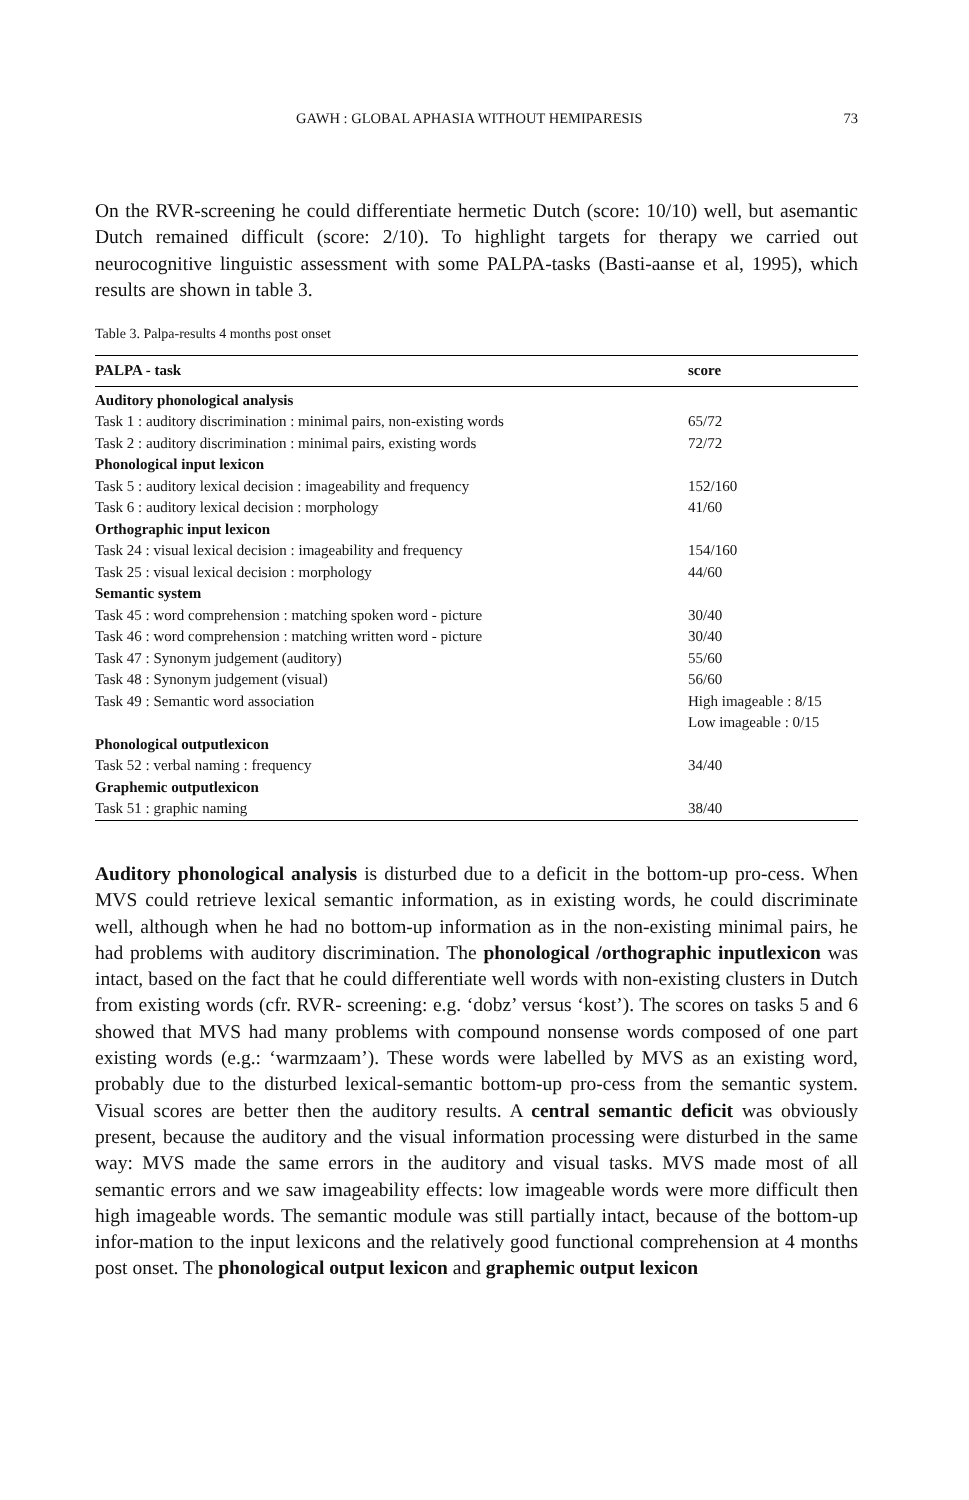GAWH : GLOBAL APHASIA WITHOUT HEMIPARESIS 73
On the RVR-screening he could differentiate hermetic Dutch (score: 10/10) well, but asemantic Dutch remained difficult (score: 2/10). To highlight targets for therapy we carried out neurocognitive linguistic assessment with some PALPA-tasks (Basti-aanse et al, 1995), which results are shown in table 3.
Table 3. Palpa-results 4 months post onset
| PALPA - task | score |
| --- | --- |
| Auditory phonological analysis | |
| Task 1 : auditory discrimination : minimal pairs, non-existing words | 65/72 |
| Task 2 : auditory discrimination : minimal pairs, existing words | 72/72 |
| Phonological input lexicon | |
| Task 5 : auditory lexical decision : imageability and frequency | 152/160 |
| Task 6 : auditory lexical decision : morphology | 41/60 |
| Orthographic input lexicon | |
| Task 24 : visual lexical decision : imageability and frequency | 154/160 |
| Task 25 : visual lexical decision : morphology | 44/60 |
| Semantic system | |
| Task 45 : word comprehension : matching spoken word - picture | 30/40 |
| Task 46 : word comprehension : matching written word - picture | 30/40 |
| Task 47 : Synonym judgement (auditory) | 55/60 |
| Task 48 : Synonym judgement (visual) | 56/60 |
| Task 49 : Semantic word association | High imageable : 8/15 Low imageable : 0/15 |
| Phonological outputlexicon | |
| Task 52 : verbal naming : frequency | 34/40 |
| Graphemic outputlexicon | |
| Task 51 : graphic naming | 38/40 |
Auditory phonological analysis is disturbed due to a deficit in the bottom-up pro-cess. When MVS could retrieve lexical semantic information, as in existing words, he could discriminate well, although when he had no bottom-up information as in the non-existing minimal pairs, he had problems with auditory discrimination. The phonological /orthographic inputlexicon was intact, based on the fact that he could differentiate well words with non-existing clusters in Dutch from existing words (cfr. RVR- screening: e.g. ‘dobz’ versus ‘kost’). The scores on tasks 5 and 6 showed that MVS had many problems with compound nonsense words composed of one part existing words (e.g.: ‘warmzaam’). These words were labelled by MVS as an existing word, probably due to the disturbed lexical-semantic bottom-up pro-cess from the semantic system. Visual scores are better then the auditory results. A central semantic deficit was obviously present, because the auditory and the visual information processing were disturbed in the same way: MVS made the same errors in the auditory and visual tasks. MVS made most of all semantic errors and we saw imageability effects: low imageable words were more difficult then high imageable words. The semantic module was still partially intact, because of the bottom-up infor-mation to the input lexicons and the relatively good functional comprehension at 4 months post onset. The phonological output lexicon and graphemic output lexicon